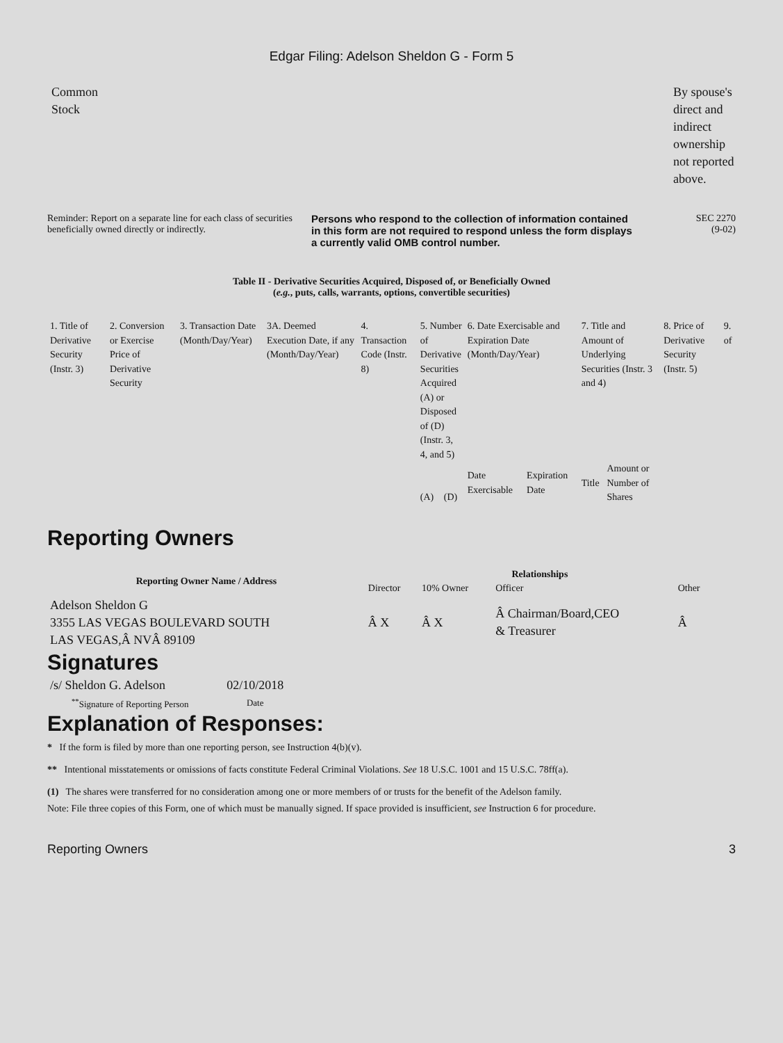Edgar Filing: Adelson Sheldon G - Form 5
Common
Stock
By spouse's direct and indirect ownership not reported above.
Reminder: Report on a separate line for each class of securities beneficially owned directly or indirectly.
Persons who respond to the collection of information contained in this form are not required to respond unless the form displays a currently valid OMB control number.
SEC 2270
(9-02)
Table II - Derivative Securities Acquired, Disposed of, or Beneficially Owned
(e.g., puts, calls, warrants, options, convertible securities)
| 1. Title of Derivative Security (Instr. 3) | 2. Conversion or Exercise Price of Derivative Security | 3. Transaction Date (Month/Day/Year) | 3A. Deemed Execution Date, if any (Month/Day/Year) | 4. Transaction Code (Instr. 8) | 5. Number of Derivative Securities Acquired (A) or Disposed of (D) (Instr. 3, 4, and 5) | | 6. Date Exercisable and Expiration Date (Month/Day/Year) | | 7. Title and Amount of Underlying Securities (Instr. 3 and 4) | | 8. Price of Derivative Security (Instr. 5) | 9. of |
| | | | | | (A) | (D) | Date Exercisable | Expiration Date | Title | Amount or Number of Shares | | |
Reporting Owners
| Reporting Owner Name / Address | Relationships | | | |
| --- | --- | --- | --- | --- |
| | Director | 10% Owner | Officer | Other |
| Adelson Sheldon G 3355 LAS VEGAS BOULEVARD SOUTH LAS VEGAS,Â NVÂ 89109 | Â X | Â X | Â Chairman/Board,CEO & Treasurer | Â |
Signatures
| /s/ Sheldon G. Adelson | 02/10/2018 |
| <sup>**</sup> Signature of Reporting Person | Date |
Explanation of Responses:
* If the form is filed by more than one reporting person, see Instruction 4(b)(v).
** Intentional misstatements or omissions of facts constitute Federal Criminal Violations. See 18 U.S.C. 1001 and 15 U.S.C. 78ff(a).
(1) The shares were transferred for no consideration among one or more members of or trusts for the benefit of the Adelson family.
Note: File three copies of this Form, one of which must be manually signed. If space provided is insufficient, see Instruction 6 for procedure.
Reporting Owners 3